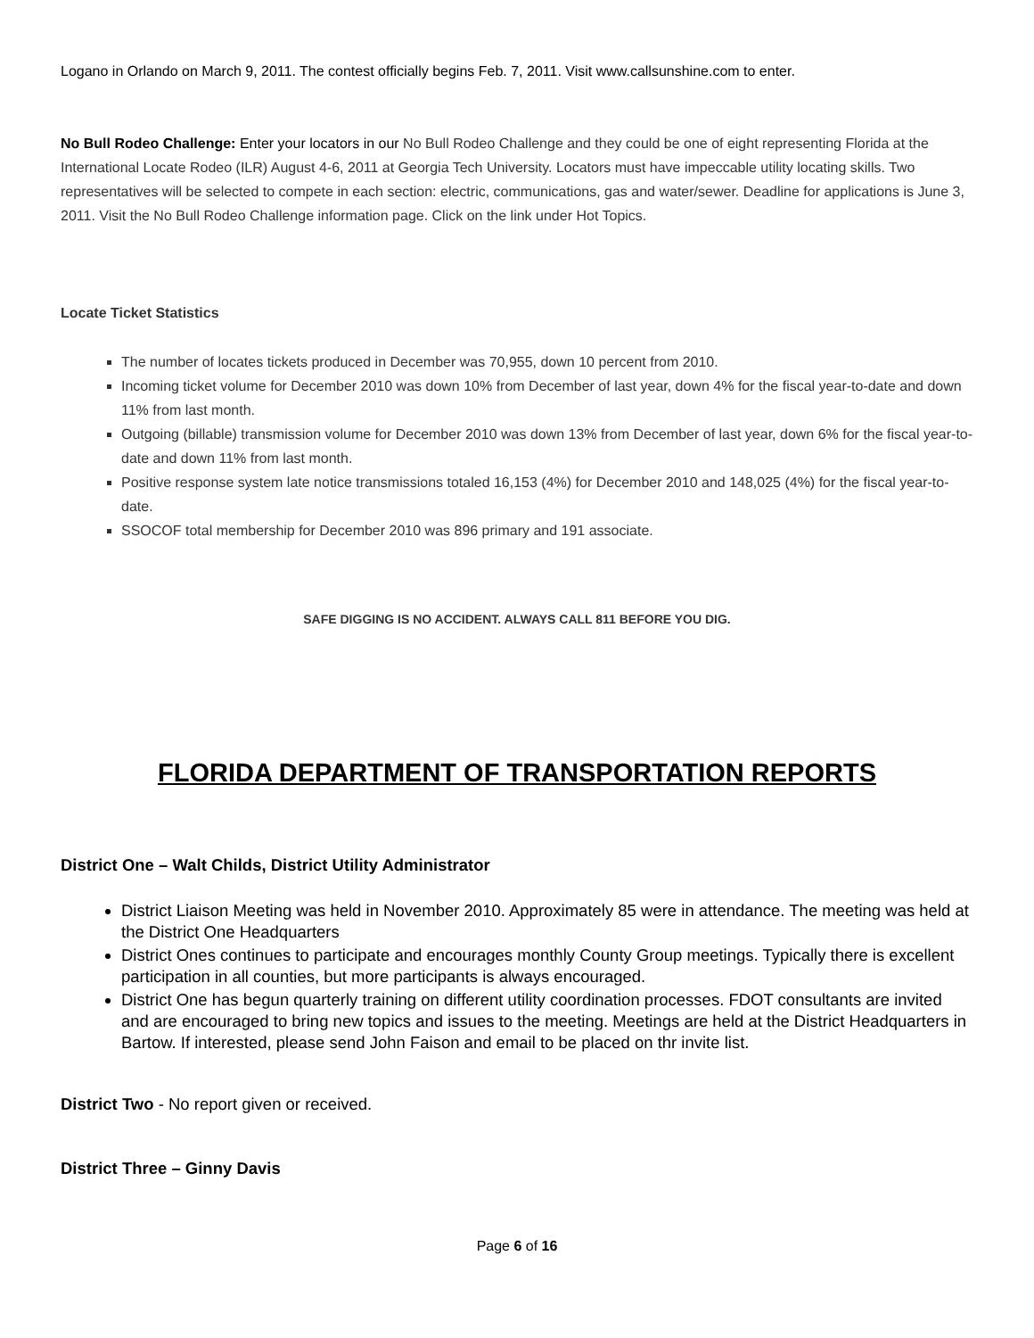Logano in Orlando on March 9, 2011. The contest officially begins Feb. 7, 2011. Visit www.callsunshine.com to enter.
No Bull Rodeo Challenge: Enter your locators in our No Bull Rodeo Challenge and they could be one of eight representing Florida at the International Locate Rodeo (ILR) August 4-6, 2011 at Georgia Tech University. Locators must have impeccable utility locating skills. Two representatives will be selected to compete in each section: electric, communications, gas and water/sewer. Deadline for applications is June 3, 2011. Visit the No Bull Rodeo Challenge information page. Click on the link under Hot Topics.
Locate Ticket Statistics
The number of locates tickets produced in December was 70,955, down 10 percent from 2010.
Incoming ticket volume for December 2010 was down 10% from December of last year, down 4% for the fiscal year-to-date and down 11% from last month.
Outgoing (billable) transmission volume for December 2010 was down 13% from December of last year, down 6% for the fiscal year-to-date and down 11% from last month.
Positive response system late notice transmissions totaled 16,153 (4%) for December 2010 and 148,025 (4%) for the fiscal year-to-date.
SSOCOF total membership for December 2010 was 896 primary and 191 associate.
SAFE DIGGING IS NO ACCIDENT. ALWAYS CALL 811 BEFORE YOU DIG.
FLORIDA DEPARTMENT OF TRANSPORTATION REPORTS
District One – Walt Childs, District Utility Administrator
District Liaison Meeting was held in November 2010. Approximately 85 were in attendance. The meeting was held at the District One Headquarters
District Ones continues to participate and encourages monthly County Group meetings. Typically there is excellent participation in all counties, but more participants is always encouraged.
District One has begun quarterly training on different utility coordination processes. FDOT consultants are invited and are encouraged to bring new topics and issues to the meeting. Meetings are held at the District Headquarters in Bartow. If interested, please send John Faison and email to be placed on thr invite list.
District Two - No report given or received.
District Three – Ginny Davis
Page 6 of 16